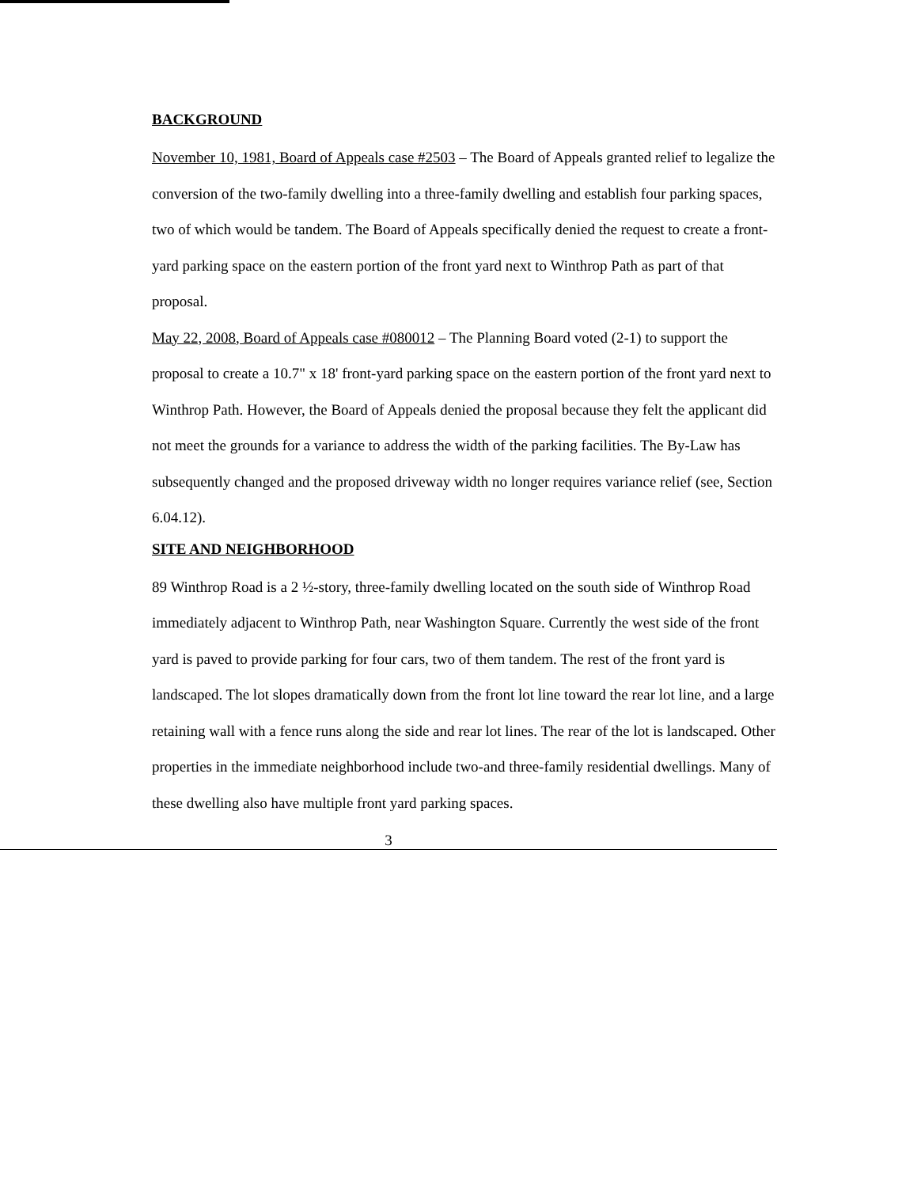BACKGROUND
November 10, 1981, Board of Appeals case #2503 – The Board of Appeals granted relief to legalize the conversion of the two-family dwelling into a three-family dwelling and establish four parking spaces, two of which would be tandem. The Board of Appeals specifically denied the request to create a front-yard parking space on the eastern portion of the front yard next to Winthrop Path as part of that proposal.
May 22, 2008, Board of Appeals case #080012 – The Planning Board voted (2-1) to support the proposal to create a 10.7" x 18' front-yard parking space on the eastern portion of the front yard next to Winthrop Path. However, the Board of Appeals denied the proposal because they felt the applicant did not meet the grounds for a variance to address the width of the parking facilities. The By-Law has subsequently changed and the proposed driveway width no longer requires variance relief (see, Section 6.04.12).
SITE AND NEIGHBORHOOD
89 Winthrop Road is a 2 ½-story, three-family dwelling located on the south side of Winthrop Road immediately adjacent to Winthrop Path, near Washington Square. Currently the west side of the front yard is paved to provide parking for four cars, two of them tandem. The rest of the front yard is landscaped. The lot slopes dramatically down from the front lot line toward the rear lot line, and a large retaining wall with a fence runs along the side and rear lot lines. The rear of the lot is landscaped. Other properties in the immediate neighborhood include two-and three-family residential dwellings. Many of these dwelling also have multiple front yard parking spaces.
3